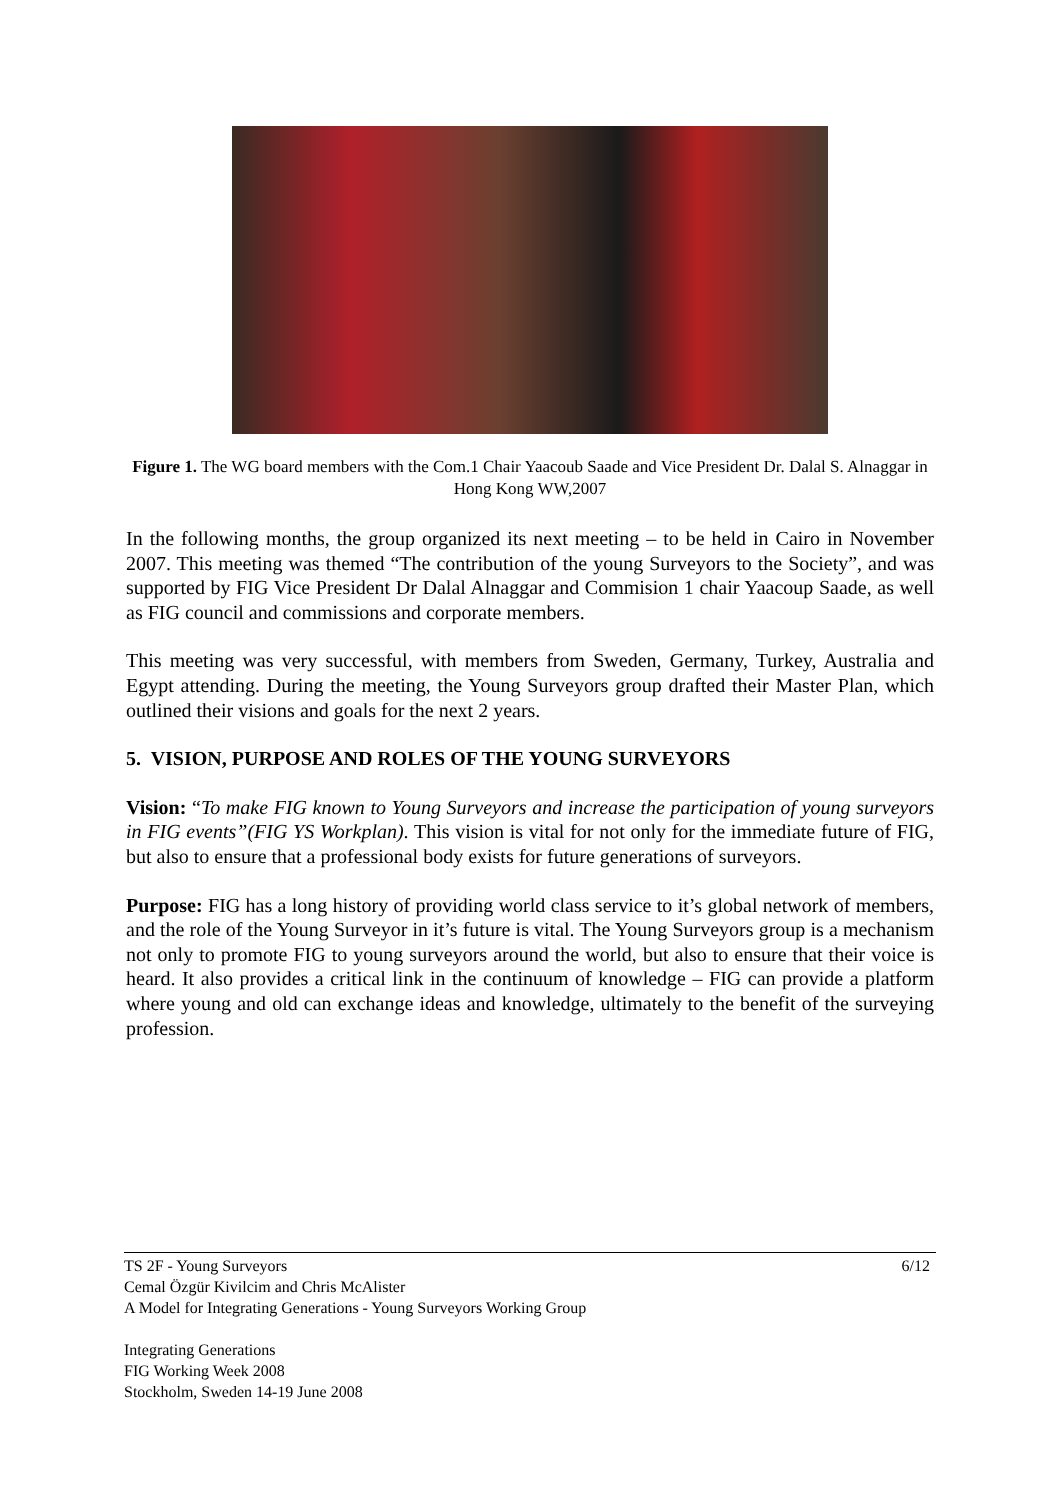Figure 1. The WG board members with the Com.1 Chair Yaacoub Saade and Vice President Dr. Dalal S. Alnaggar in Hong Kong WW,2007
In the following months, the group organized its next meeting – to be held in Cairo in November 2007. This meeting was themed “The contribution of the young Surveyors to the Society”, and was supported by FIG Vice President Dr Dalal Alnaggar and Commision 1 chair Yaacoup Saade, as well as FIG council and commissions and corporate members.
This meeting was very successful, with members from Sweden, Germany, Turkey, Australia and Egypt attending. During the meeting, the Young Surveyors group drafted their Master Plan, which outlined their visions and goals for the next 2 years.
5. VISION, PURPOSE AND ROLES OF THE YOUNG SURVEYORS
Vision: “To make FIG known to Young Surveyors and increase the participation of young surveyors in FIG events”(FIG YS Workplan). This vision is vital for not only for the immediate future of FIG, but also to ensure that a professional body exists for future generations of surveyors.
Purpose: FIG has a long history of providing world class service to it’s global network of members, and the role of the Young Surveyor in it’s future is vital. The Young Surveyors group is a mechanism not only to promote FIG to young surveyors around the world, but also to ensure that their voice is heard. It also provides a critical link in the continuum of knowledge – FIG can provide a platform where young and old can exchange ideas and knowledge, ultimately to the benefit of the surveying profession.
6/12 TS 2F - Young Surveyors
Cemal Özgür Kivilcim and Chris McAlister
A Model for Integrating Generations - Young Surveyors Working Group
Integrating Generations
FIG Working Week 2008
Stockholm, Sweden 14-19 June 2008